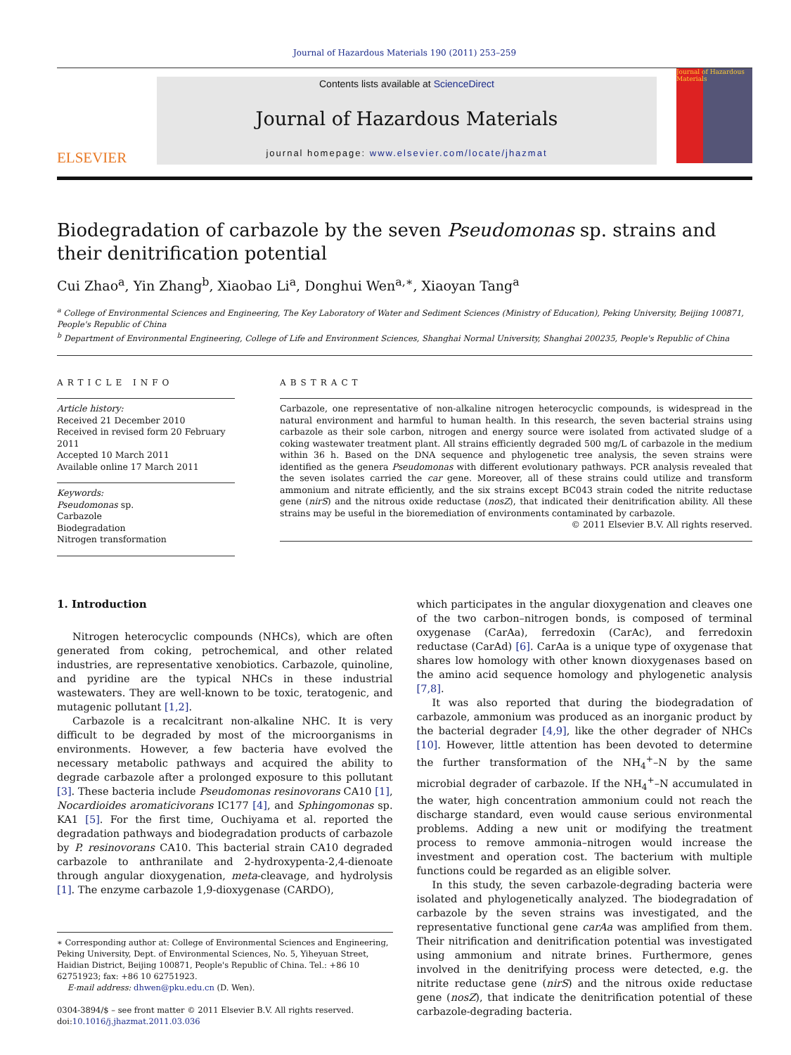Journal of Hazardous Materials 190 (2011) 253–259
ELSEVIER
Contents lists available at ScienceDirect
Journal of Hazardous Materials
journal homepage: www.elsevier.com/locate/jhazmat
Journal of Hazardous Materials
Biodegradation of carbazole by the seven Pseudomonas sp. strains and their denitrification potential
Cui Zhao<sup>a</sup>, Yin Zhang<sup>b</sup>, Xiaobao Li<sup>a</sup>, Donghui Wen<sup>a,∗</sup>, Xiaoyan Tang<sup>a</sup>
<sup>a</sup> College of Environmental Sciences and Engineering, The Key Laboratory of Water and Sediment Sciences (Ministry of Education), Peking University, Beijing 100871, People's Republic of China
<sup>b</sup> Department of Environmental Engineering, College of Life and Environment Sciences, Shanghai Normal University, Shanghai 200235, People's Republic of China
ARTICLE INFO
Article history:
Received 21 December 2010
Received in revised form 20 February 2011
Accepted 10 March 2011
Available online 17 March 2011
Keywords:
Pseudomonas sp.
Carbazole
Biodegradation
Nitrogen transformation
ABSTRACT
Carbazole, one representative of non-alkaline nitrogen heterocyclic compounds, is widespread in the natural environment and harmful to human health. In this research, the seven bacterial strains using carbazole as their sole carbon, nitrogen and energy source were isolated from activated sludge of a coking wastewater treatment plant. All strains efficiently degraded 500 mg/L of carbazole in the medium within 36 h. Based on the DNA sequence and phylogenetic tree analysis, the seven strains were identified as the genera Pseudomonas with different evolutionary pathways. PCR analysis revealed that the seven isolates carried the car gene. Moreover, all of these strains could utilize and transform ammonium and nitrate efficiently, and the six strains except BC043 strain coded the nitrite reductase gene (nirS) and the nitrous oxide reductase (nosZ), that indicated their denitrification ability. All these strains may be useful in the bioremediation of environments contaminated by carbazole.
© 2011 Elsevier B.V. All rights reserved.
1. Introduction
Nitrogen heterocyclic compounds (NHCs), which are often generated from coking, petrochemical, and other related industries, are representative xenobiotics. Carbazole, quinoline, and pyridine are the typical NHCs in these industrial wastewaters. They are well-known to be toxic, teratogenic, and mutagenic pollutant [1,2].
Carbazole is a recalcitrant non-alkaline NHC. It is very difficult to be degraded by most of the microorganisms in environments. However, a few bacteria have evolved the necessary metabolic pathways and acquired the ability to degrade carbazole after a prolonged exposure to this pollutant [3]. These bacteria include Pseudomonas resinovorans CA10 [1], Nocardioides aromaticivorans IC177 [4], and Sphingomonas sp. KA1 [5]. For the first time, Ouchiyama et al. reported the degradation pathways and biodegradation products of carbazole by P. resinovorans CA10. This bacterial strain CA10 degraded carbazole to anthranilate and 2-hydroxypenta-2,4-dienoate through angular dioxygenation, meta-cleavage, and hydrolysis [1]. The enzyme carbazole 1,9-dioxygenase (CARDO),
∗ Corresponding author at: College of Environmental Sciences and Engineering, Peking University, Dept. of Environmental Sciences, No. 5, Yiheyuan Street, Haidian District, Beijing 100871, People's Republic of China. Tel.: +86 10 62751923; fax: +86 10 62751923.
E-mail address: dhwen@pku.edu.cn (D. Wen).
0304-3894/$ – see front matter © 2011 Elsevier B.V. All rights reserved.
doi:10.1016/j.jhazmat.2011.03.036
which participates in the angular dioxygenation and cleaves one of the two carbon–nitrogen bonds, is composed of terminal oxygenase (CarAa), ferredoxin (CarAc), and ferredoxin reductase (CarAd) [6]. CarAa is a unique type of oxygenase that shares low homology with other known dioxygenases based on the amino acid sequence homology and phylogenetic analysis [7,8].
It was also reported that during the biodegradation of carbazole, ammonium was produced as an inorganic product by the bacterial degrader [4,9], like the other degrader of NHCs [10]. However, little attention has been devoted to determine the further transformation of the NH<sub>4</sub><sup>+</sup>–N by the same microbial degrader of carbazole. If the NH<sub>4</sub><sup>+</sup>–N accumulated in the water, high concentration ammonium could not reach the discharge standard, even would cause serious environmental problems. Adding a new unit or modifying the treatment process to remove ammonia–nitrogen would increase the investment and operation cost. The bacterium with multiple functions could be regarded as an eligible solver.
In this study, the seven carbazole-degrading bacteria were isolated and phylogenetically analyzed. The biodegradation of carbazole by the seven strains was investigated, and the representative functional gene carAa was amplified from them. Their nitrification and denitrification potential was investigated using ammonium and nitrate brines. Furthermore, genes involved in the denitrifying process were detected, e.g. the nitrite reductase gene (nirS) and the nitrous oxide reductase gene (nosZ), that indicate the denitrification potential of these carbazole-degrading bacteria.